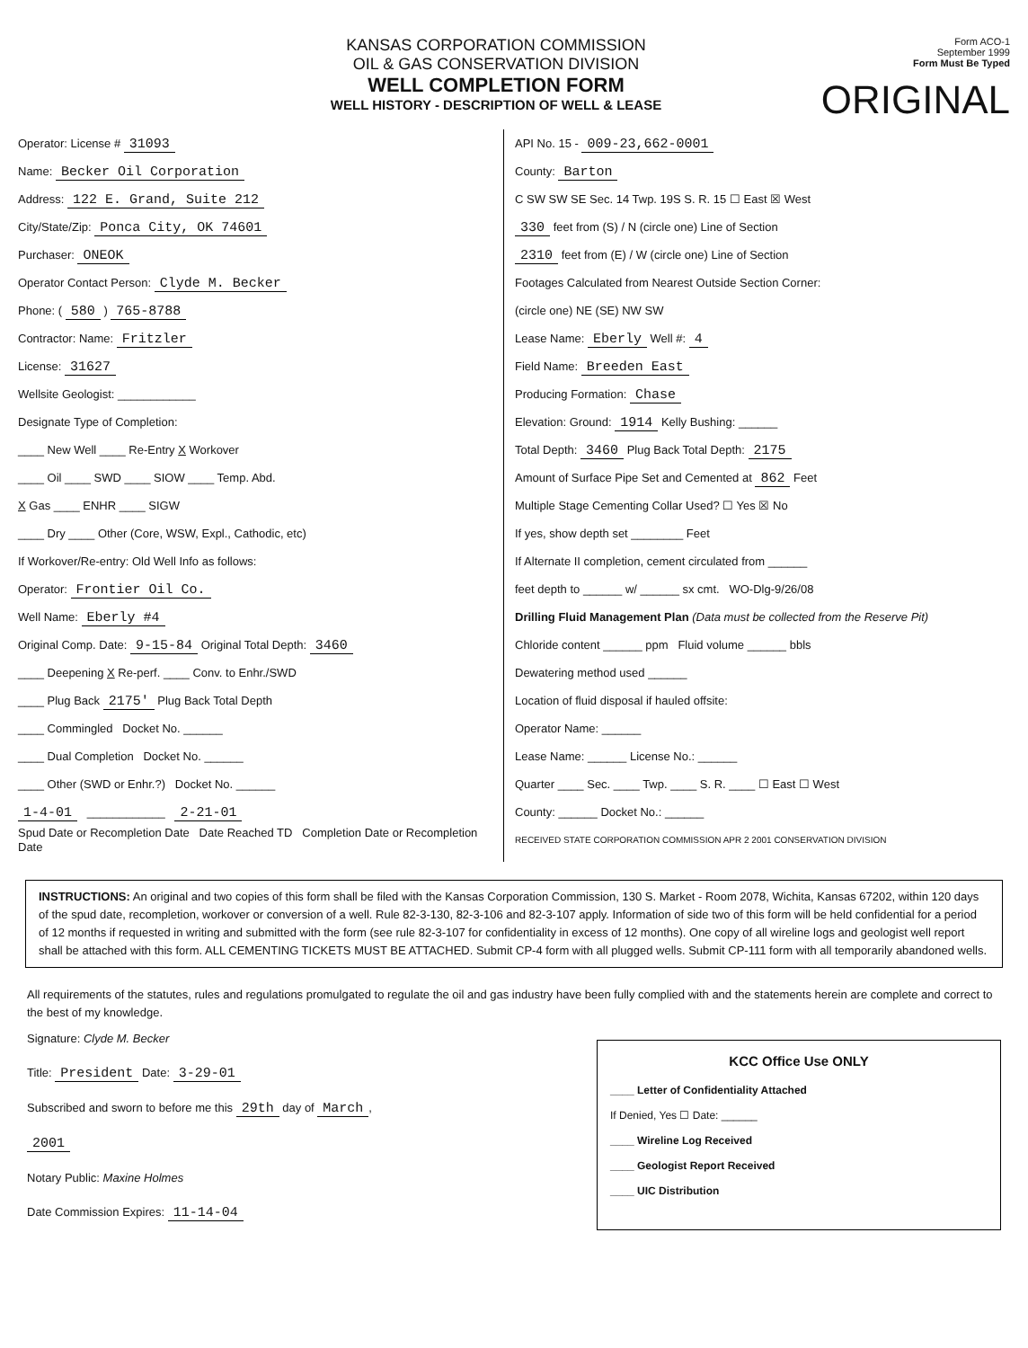KANSAS CORPORATION COMMISSION
OIL & GAS CONSERVATION DIVISION
WELL COMPLETION FORM
WELL HISTORY - DESCRIPTION OF WELL & LEASE
Form ACO-1
September 1999
Form Must Be Typed
ORIGINAL
Operator: License # 31093
Name: Becker Oil Corporation
Address: 122 E. Grand, Suite 212
City/State/Zip: Ponca City, OK 74601
Purchaser: ONEOK
Operator Contact Person: Clyde M. Becker
Phone: ( 580 ) 765-8788
Contractor: Name: Fritzler
License: 31627
Wellsite Geologist: ____________
Designate Type of Completion:
____ New Well ____ Re-Entry X Workover
____ Oil ____ SWD ____ SIOW ____ Temp. Abd.
X Gas ____ ENHR ____ SIGW
____ Dry ____ Other (Core, WSW, Expl., Cathodic, etc)
If Workover/Re-entry: Old Well Info as follows:
Operator: Frontier Oil Co.
Well Name: Eberly #4
Original Comp. Date: 9-15-84 Original Total Depth: 3460
____ Deepening X Re-perf. ____ Conv. to Enhr./SWD
____ Plug Back 2175' Plug Back Total Depth
____ Commingled Docket No. ______
____ Dual Completion Docket No. ______
____ Other (SWD or Enhr.?) Docket No. ______
1-4-01 ____________ 2-21-01
Spud Date or Recompletion Date Date Reached TD Completion Date or Recompletion Date
API No. 15 - 009-23,662-0001
County: Barton
C SW SW SE Sec. 14 Twp. 19S S. R. 15 ☐ East ☒ West
330 feet from (S) / N (circle one) Line of Section
2310 feet from (E) / W (circle one) Line of Section
Footages Calculated from Nearest Outside Section Corner:
(circle one) NE (SE) NW SW
Lease Name: Eberly Well #: 4
Field Name: Breeden East
Producing Formation: Chase
Elevation: Ground: 1914 Kelly Bushing: ______
Total Depth: 3460 Plug Back Total Depth: 2175
Amount of Surface Pipe Set and Cemented at 862 Feet
Multiple Stage Cementing Collar Used? ☐ Yes ☒ No
If yes, show depth set ________ Feet
If Alternate II completion, cement circulated from ______
feet depth to ______ w/ ______ sx cmt. WO-Dlg-9/26/08
Drilling Fluid Management Plan (Data must be collected from the Reserve Pit)
Chloride content ______ ppm Fluid volume ______ bbls
Dewatering method used ______
Location of fluid disposal if hauled offsite:
Operator Name: ______
Lease Name: ______ License No.: ______
Quarter ____ Sec. ____ Twp. ____ S. R. ____ ☐ East ☐ West
County: ______ Docket No.: ______
RECEIVED STATE CORPORATION COMMISSION APR 2 2001 CONSERVATION DIVISION
INSTRUCTIONS: An original and two copies of this form shall be filed with the Kansas Corporation Commission, 130 S. Market - Room 2078, Wichita, Kansas 67202, within 120 days of the spud date, recompletion, workover or conversion of a well. Rule 82-3-130, 82-3-106 and 82-3-107 apply. Information of side two of this form will be held confidential for a period of 12 months if requested in writing and submitted with the form (see rule 82-3-107 for confidentiality in excess of 12 months). One copy of all wireline logs and geologist well report shall be attached with this form. ALL CEMENTING TICKETS MUST BE ATTACHED. Submit CP-4 form with all plugged wells. Submit CP-111 form with all temporarily abandoned wells.
All requirements of the statutes, rules and regulations promulgated to regulate the oil and gas industry have been fully complied with and the statements herein are complete and correct to the best of my knowledge.
Signature: Clyde M. Becker
Title: President Date: 3-29-01
Subscribed and sworn to before me this 29th day of March,
2001
Notary Public: Maxine Holmes
Date Commission Expires: 11-14-04
KCC Office Use ONLY
____ Letter of Confidentiality Attached
If Denied, Yes ☐ Date: ______
____ Wireline Log Received
____ Geologist Report Received
____ UIC Distribution